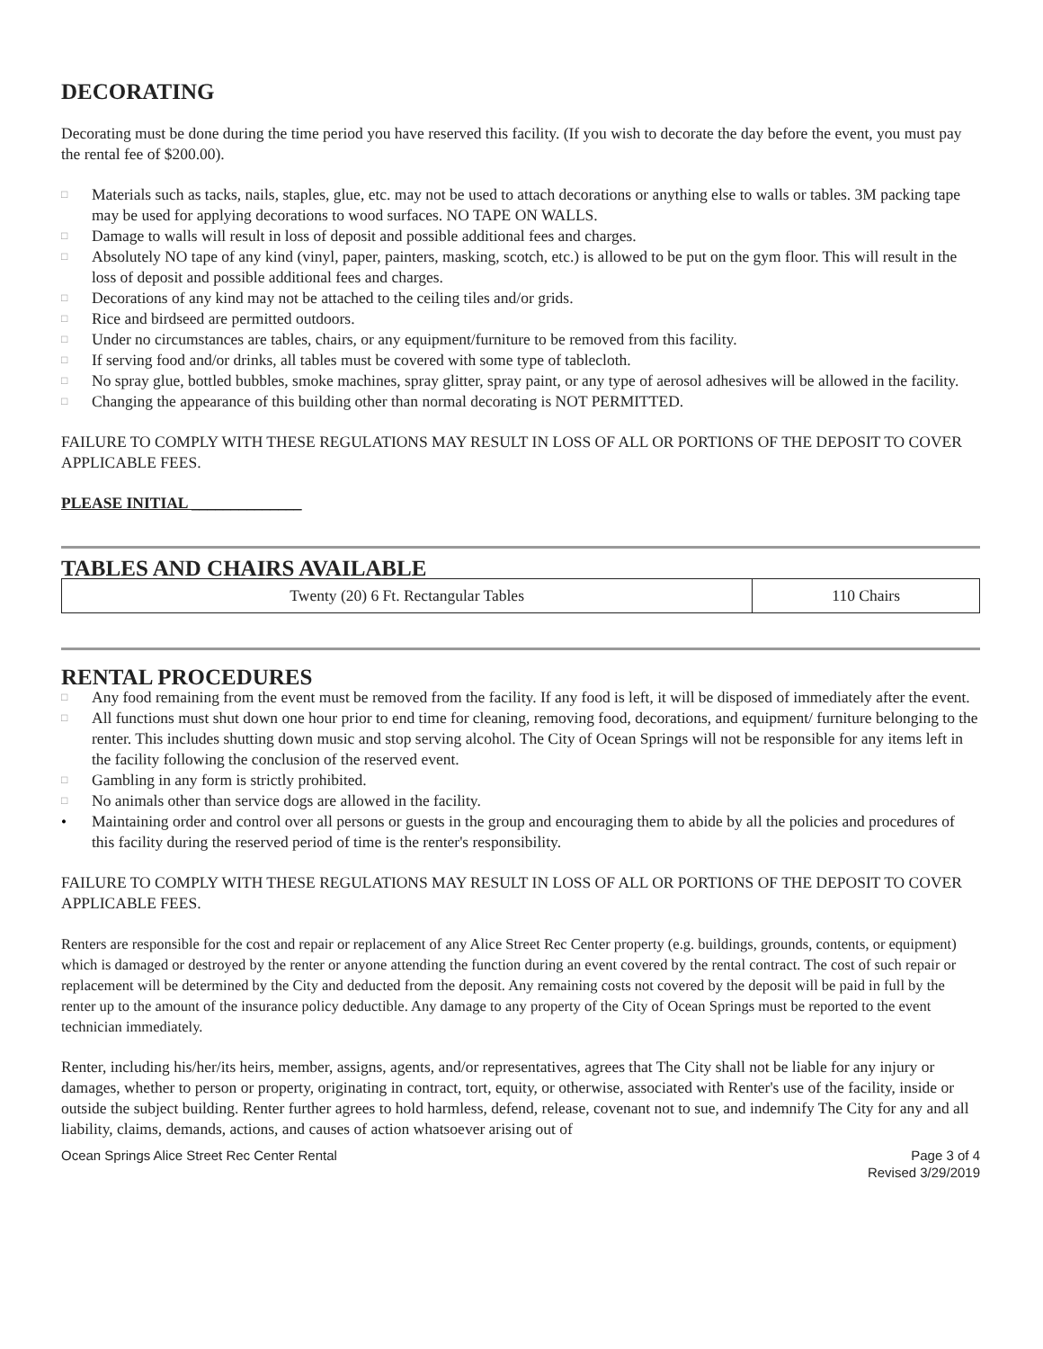DECORATING
Decorating must be done during the time period you have reserved this facility. (If you wish to decorate the day before the event, you must pay the rental fee of $200.00).
□ Materials such as tacks, nails, staples, glue, etc. may not be used to attach decorations or anything else to walls or tables. 3M packing tape may be used for applying decorations to wood surfaces. NO TAPE ON WALLS.
□ Damage to walls will result in loss of deposit and possible additional fees and charges.
□ Absolutely NO tape of any kind (vinyl, paper, painters, masking, scotch, etc.) is allowed to be put on the gym floor. This will result in the loss of deposit and possible additional fees and charges.
□ Decorations of any kind may not be attached to the ceiling tiles and/or grids.
□ Rice and birdseed are permitted outdoors.
□ Under no circumstances are tables, chairs, or any equipment/furniture to be removed from this facility.
□ If serving food and/or drinks, all tables must be covered with some type of tablecloth.
□ No spray glue, bottled bubbles, smoke machines, spray glitter, spray paint, or any type of aerosol adhesives will be allowed in the facility.
□ Changing the appearance of this building other than normal decorating is NOT PERMITTED.
FAILURE TO COMPLY WITH THESE REGULATIONS MAY RESULT IN LOSS OF ALL OR PORTIONS OF THE DEPOSIT TO COVER APPLICABLE FEES.
PLEASE INITIAL ______________
TABLES AND CHAIRS AVAILABLE
| Twenty (20) 6 Ft. Rectangular Tables | 110 Chairs |
RENTAL PROCEDURES
□ Any food remaining from the event must be removed from the facility. If any food is left, it will be disposed of immediately after the event.
□ All functions must shut down one hour prior to end time for cleaning, removing food, decorations, and equipment/ furniture belonging to the renter. This includes shutting down music and stop serving alcohol. The City of Ocean Springs will not be responsible for any items left in the facility following the conclusion of the reserved event.
□ Gambling in any form is strictly prohibited.
□ No animals other than service dogs are allowed in the facility.
• Maintaining order and control over all persons or guests in the group and encouraging them to abide by all the policies and procedures of this facility during the reserved period of time is the renter's responsibility.
FAILURE TO COMPLY WITH THESE REGULATIONS MAY RESULT IN LOSS OF ALL OR PORTIONS OF THE DEPOSIT TO COVER APPLICABLE FEES.
Renters are responsible for the cost and repair or replacement of any Alice Street Rec Center property (e.g. buildings, grounds, contents, or equipment) which is damaged or destroyed by the renter or anyone attending the function during an event covered by the rental contract. The cost of such repair or replacement will be determined by the City and deducted from the deposit. Any remaining costs not covered by the deposit will be paid in full by the renter up to the amount of the insurance policy deductible. Any damage to any property of the City of Ocean Springs must be reported to the event technician immediately.
Renter, including his/her/its heirs, member, assigns, agents, and/or representatives, agrees that The City shall not be liable for any injury or damages, whether to person or property, originating in contract, tort, equity, or otherwise, associated with Renter's use of the facility, inside or outside the subject building. Renter further agrees to hold harmless, defend, release, covenant not to sue, and indemnify The City for any and all liability, claims, demands, actions, and causes of action whatsoever arising out of
Ocean Springs Alice Street Rec Center Rental
Page 3 of 4
Revised 3/29/2019